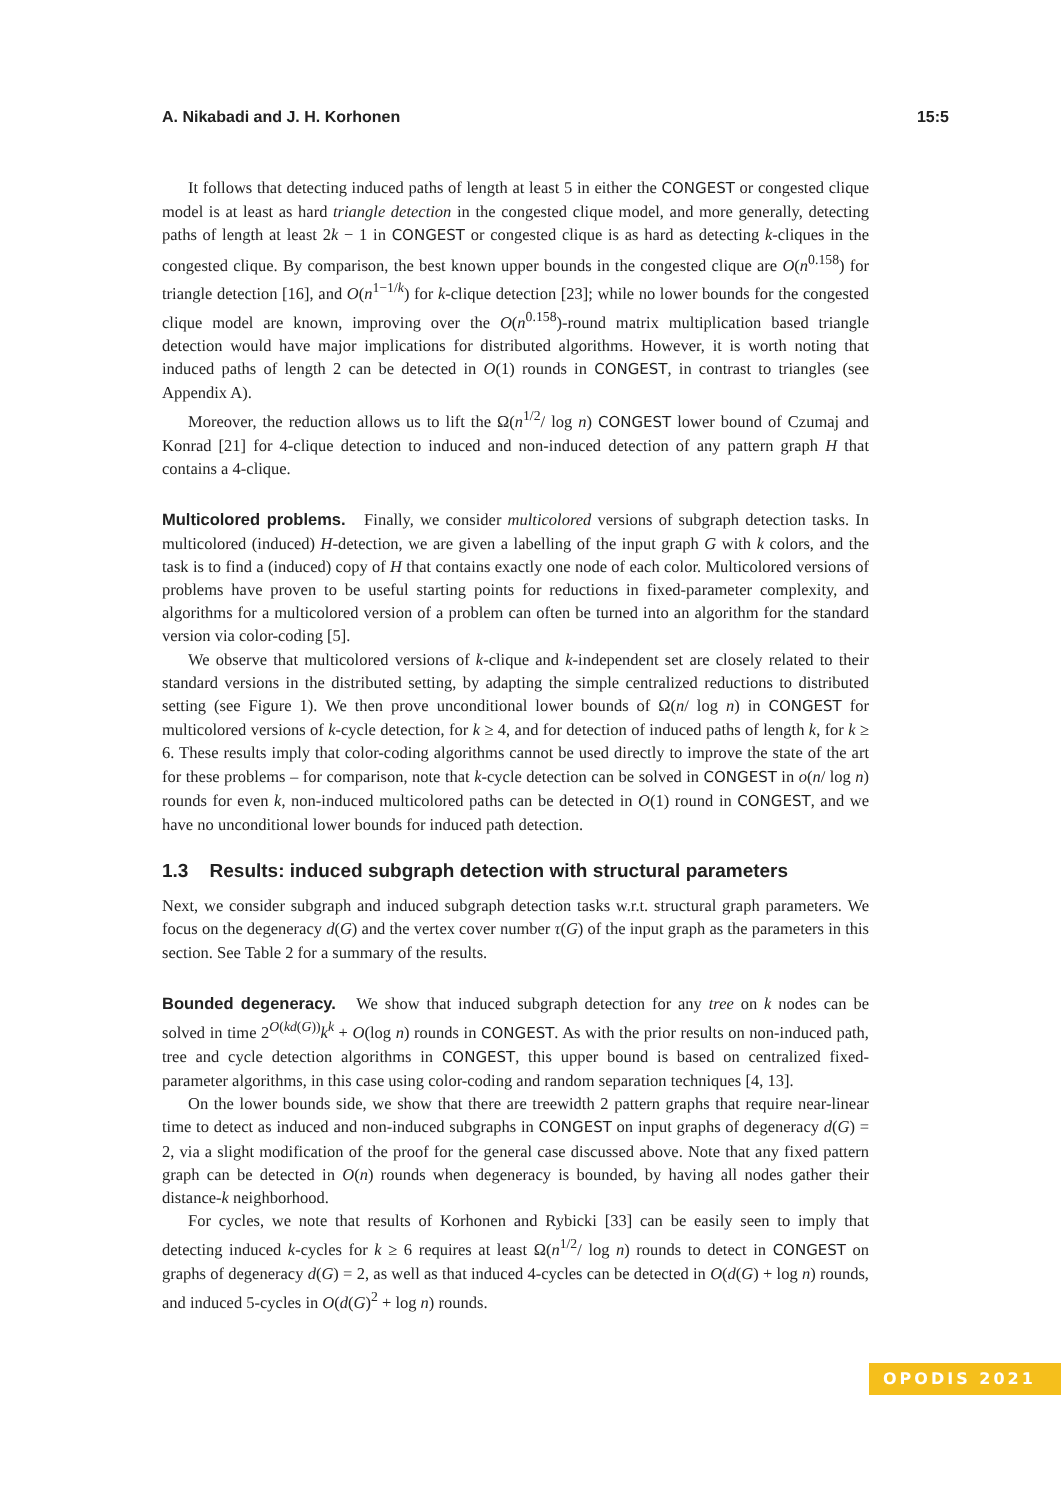A. Nikabadi and J. H. Korhonen 15:5
It follows that detecting induced paths of length at least 5 in either the CONGEST or congested clique model is at least as hard triangle detection in the congested clique model, and more generally, detecting paths of length at least 2k − 1 in CONGEST or congested clique is as hard as detecting k-cliques in the congested clique. By comparison, the best known upper bounds in the congested clique are O(n<sup>0.158</sup>) for triangle detection [16], and O(n<sup>1−1/k</sup>) for k-clique detection [23]; while no lower bounds for the congested clique model are known, improving over the O(n<sup>0.158</sup>)-round matrix multiplication based triangle detection would have major implications for distributed algorithms. However, it is worth noting that induced paths of length 2 can be detected in O(1) rounds in CONGEST, in contrast to triangles (see Appendix A).
Moreover, the reduction allows us to lift the Ω(n<sup>1/2</sup>/ log n) CONGEST lower bound of Czumaj and Konrad [21] for 4-clique detection to induced and non-induced detection of any pattern graph H that contains a 4-clique.
Multicolored problems. Finally, we consider multicolored versions of subgraph detection tasks. In multicolored (induced) H-detection, we are given a labelling of the input graph G with k colors, and the task is to find a (induced) copy of H that contains exactly one node of each color. Multicolored versions of problems have proven to be useful starting points for reductions in fixed-parameter complexity, and algorithms for a multicolored version of a problem can often be turned into an algorithm for the standard version via color-coding [5].
We observe that multicolored versions of k-clique and k-independent set are closely related to their standard versions in the distributed setting, by adapting the simple centralized reductions to distributed setting (see Figure 1). We then prove unconditional lower bounds of Ω(n/ log n) in CONGEST for multicolored versions of k-cycle detection, for k ≥ 4, and for detection of induced paths of length k, for k ≥ 6. These results imply that color-coding algorithms cannot be used directly to improve the state of the art for these problems – for comparison, note that k-cycle detection can be solved in CONGEST in o(n/ log n) rounds for even k, non-induced multicolored paths can be detected in O(1) round in CONGEST, and we have no unconditional lower bounds for induced path detection.
1.3 Results: induced subgraph detection with structural parameters
Next, we consider subgraph and induced subgraph detection tasks w.r.t. structural graph parameters. We focus on the degeneracy d(G) and the vertex cover number τ(G) of the input graph as the parameters in this section. See Table 2 for a summary of the results.
Bounded degeneracy. We show that induced subgraph detection for any tree on k nodes can be solved in time 2<sup>O(kd(G))</sup>k<sup>k</sup> + O(log n) rounds in CONGEST. As with the prior results on non-induced path, tree and cycle detection algorithms in CONGEST, this upper bound is based on centralized fixed-parameter algorithms, in this case using color-coding and random separation techniques [4, 13].
On the lower bounds side, we show that there are treewidth 2 pattern graphs that require near-linear time to detect as induced and non-induced subgraphs in CONGEST on input graphs of degeneracy d(G) = 2, via a slight modification of the proof for the general case discussed above. Note that any fixed pattern graph can be detected in O(n) rounds when degeneracy is bounded, by having all nodes gather their distance-k neighborhood.
For cycles, we note that results of Korhonen and Rybicki [33] can be easily seen to imply that detecting induced k-cycles for k ≥ 6 requires at least Ω(n<sup>1/2</sup>/ log n) rounds to detect in CONGEST on graphs of degeneracy d(G) = 2, as well as that induced 4-cycles can be detected in O(d(G) + log n) rounds, and induced 5-cycles in O(d(G)<sup>2</sup> + log n) rounds.
OPODIS 2021